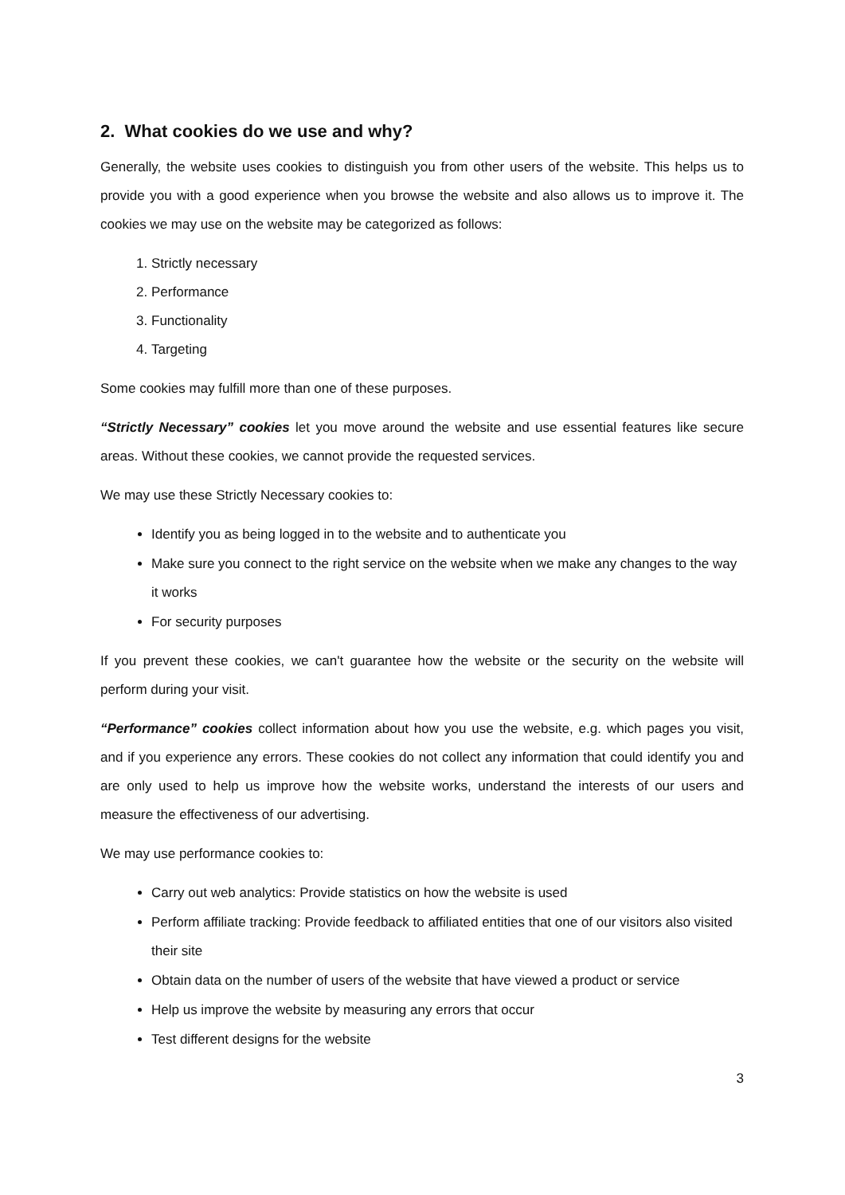2. What cookies do we use and why?
Generally, the website uses cookies to distinguish you from other users of the website. This helps us to provide you with a good experience when you browse the website and also allows us to improve it. The cookies we may use on the website may be categorized as follows:
1. Strictly necessary
2. Performance
3. Functionality
4. Targeting
Some cookies may fulfill more than one of these purposes.
“Strictly Necessary” cookies let you move around the website and use essential features like secure areas. Without these cookies, we cannot provide the requested services.
We may use these Strictly Necessary cookies to:
Identify you as being logged in to the website and to authenticate you
Make sure you connect to the right service on the website when we make any changes to the way it works
For security purposes
If you prevent these cookies, we can't guarantee how the website or the security on the website will perform during your visit.
“Performance” cookies collect information about how you use the website, e.g. which pages you visit, and if you experience any errors. These cookies do not collect any information that could identify you and are only used to help us improve how the website works, understand the interests of our users and measure the effectiveness of our advertising.
We may use performance cookies to:
Carry out web analytics: Provide statistics on how the website is used
Perform affiliate tracking: Provide feedback to affiliated entities that one of our visitors also visited their site
Obtain data on the number of users of the website that have viewed a product or service
Help us improve the website by measuring any errors that occur
Test different designs for the website
3